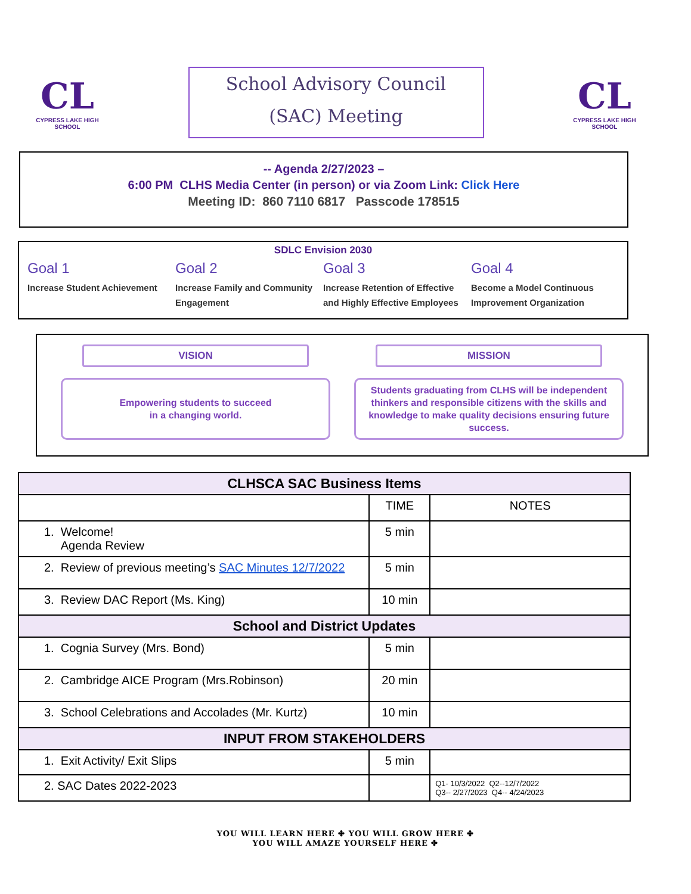CL
CYPRESS LAKE HIGH SCHOOL
School Advisory Council
(SAC) Meeting
CL
CYPRESS LAKE HIGH SCHOOL
-- Agenda 2/27/2023 –
6:00 PM CLHS Media Center (in person) or via Zoom Link: Click Here
Meeting ID: 860 7110 6817 Passcode 178515
SDLC Envision 2030
Goal 1
Increase Student Achievement
Goal 2
Increase Family and Community Engagement
Goal 3
Increase Retention of Effective and Highly Effective Employees
Goal 4
Become a Model Continuous Improvement Organization
VISION
Empowering students to succeed
in a changing world.
MISSION
Students graduating from CLHS will be independent thinkers and responsible citizens with the skills and knowledge to make quality decisions ensuring future success.
| CLHSCA SAC Business Items | | |
| --- | --- | --- |
| | TIME | NOTES |
| 1. Welcome! Agenda Review | 5 min | |
| 2. Review of previous meeting’s SAC Minutes 12/7/2022 | 5 min | |
| 3. Review DAC Report (Ms. King) | 10 min | |
| School and District Updates | | |
| 1. Cognia Survey (Mrs. Bond) | 5 min | |
| 2. Cambridge AICE Program (Mrs.Robinson) | 20 min | |
| 3. School Celebrations and Accolades (Mr. Kurtz) | 10 min | |
| INPUT FROM STAKEHOLDERS | | |
| 1. Exit Activity/ Exit Slips | 5 min | |
| 2. SAC Dates 2022-2023 | | Q1- 10/3/2022 Q2--12/7/2022 Q3-- 2/27/2023 Q4-- 4/24/2023 |
YOU WILL LEARN HERE ✤ YOU WILL GROW HERE ✤
YOU WILL AMAZE YOURSELF HERE ✤